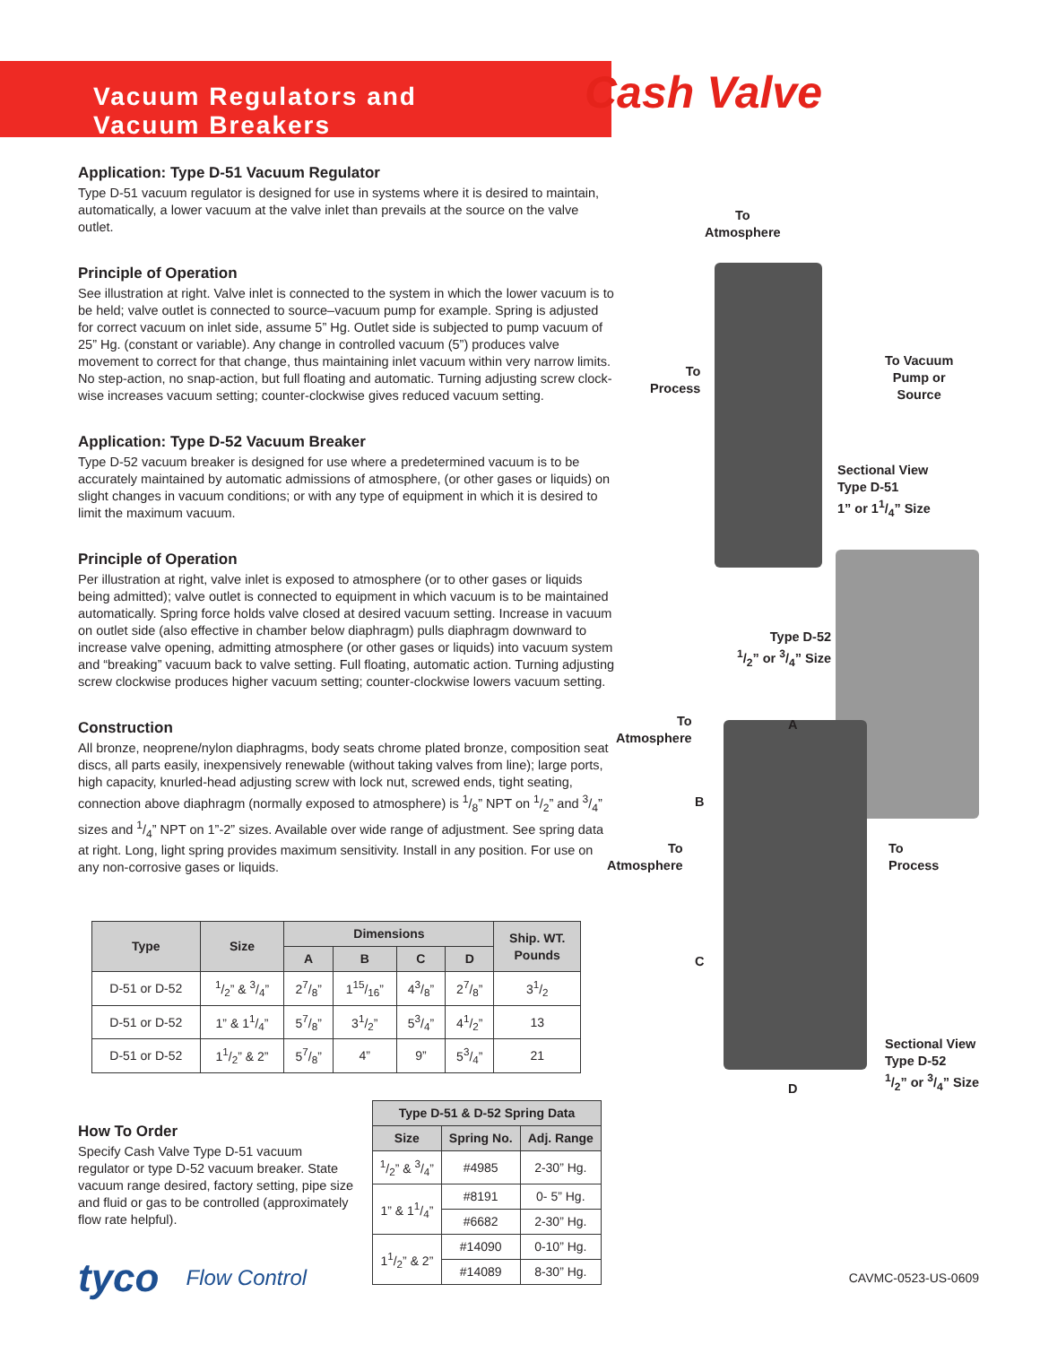Vacuum Regulators and Vacuum Breakers
Cash Valve
Application: Type D-51 Vacuum Regulator
Type D-51 vacuum regulator is designed for use in systems where it is desired to maintain, automatically, a lower vacuum at the valve inlet than prevails at the source on the valve outlet.
Principle of Operation
See illustration at right. Valve inlet is connected to the system in which the lower vacuum is to be held; valve outlet is connected to source–vacuum pump for example. Spring is adjusted for correct vacuum on inlet side, assume 5” Hg. Outlet side is subjected to pump vacuum of 25” Hg. (constant or variable). Any change in controlled vacuum (5”) produces valve movement to correct for that change, thus maintaining inlet vacuum within very narrow limits. No step-action, no snap-action, but full floating and automatic. Turning adjusting screw clock-wise increases vacuum setting; counter-clockwise gives reduced vacuum setting.
Application: Type D-52 Vacuum Breaker
Type D-52 vacuum breaker is designed for use where a predetermined vacuum is to be accurately maintained by automatic admissions of atmosphere, (or other gases or liquids) on slight changes in vacuum conditions; or with any type of equipment in which it is desired to limit the maximum vacuum.
Principle of Operation
Per illustration at right, valve inlet is exposed to atmosphere (or to other gases or liquids being admitted); valve outlet is connected to equipment in which vacuum is to be maintained automatically. Spring force holds valve closed at desired vacuum setting. Increase in vacuum on outlet side (also effective in chamber below diaphragm) pulls diaphragm downward to increase valve opening, admitting atmosphere (or other gases or liquids) into vacuum system and “breaking” vacuum back to valve setting. Full floating, automatic action. Turning adjusting screw clockwise produces higher vacuum setting; counter-clockwise lowers vacuum setting.
Construction
All bronze, neoprene/nylon diaphragms, body seats chrome plated bronze, composition seat discs, all parts easily, inexpensively renewable (without taking valves from line); large ports, high capacity, knurled-head adjusting screw with lock nut, screwed ends, tight seating, connection above diaphragm (normally exposed to atmosphere) is 1/8” NPT on 1/2” and 3/4” sizes and 1/4” NPT on 1”-2” sizes. Available over wide range of adjustment. See spring data at right. Long, light spring provides maximum sensitivity. Install in any position. For use on any non-corrosive gases or liquids.
| Type | Size | Dimensions | | | | Ship. WT. Pounds |
| --- | --- | --- | --- | --- | --- | --- |
| | | A | B | C | D | |
| D-51 or D-52 | 1/2” & 3/4” | 27/8” | 115/16” | 43/8” | 27/8” | 31/2 |
| D-51 or D-52 | 1” & 11/4” | 57/8” | 31/2” | 53/4” | 41/2” | 13 |
| D-51 or D-52 | 11/2” & 2” | 57/8” | 4” | 9” | 53/4” | 21 |
How To Order
Specify Cash Valve Type D-51 vacuum regulator or type D-52 vacuum breaker. State vacuum range desired, factory setting, pipe size and fluid or gas to be controlled (approximately flow rate helpful).
| Type D-51 & D-52 Spring Data | | |
| --- | --- | --- |
| Size | Spring No. | Adj. Range |
| 1/2” & 3/4” | #4985 | 2-30” Hg. |
| 1” & 11/4” | #8191 | 0- 5” Hg. |
| | #6682 | 2-30” Hg. |
| 11/2” & 2” | #14090 | 0-10” Hg. |
| | #14089 | 8-30” Hg. |
To
Atmosphere
To
Process
To Vacuum
Pump or
Source
Sectional View
Type D-51
1” or 11/4” Size
Type D-52
1/2” or 3/4” Size
To
Atmosphere
A
B
To
Atmosphere
To
Process
C
Sectional View
Type D-52
1/2” or 3/4” Size
D
tyco Flow Control CAVMC-0523-US-0609